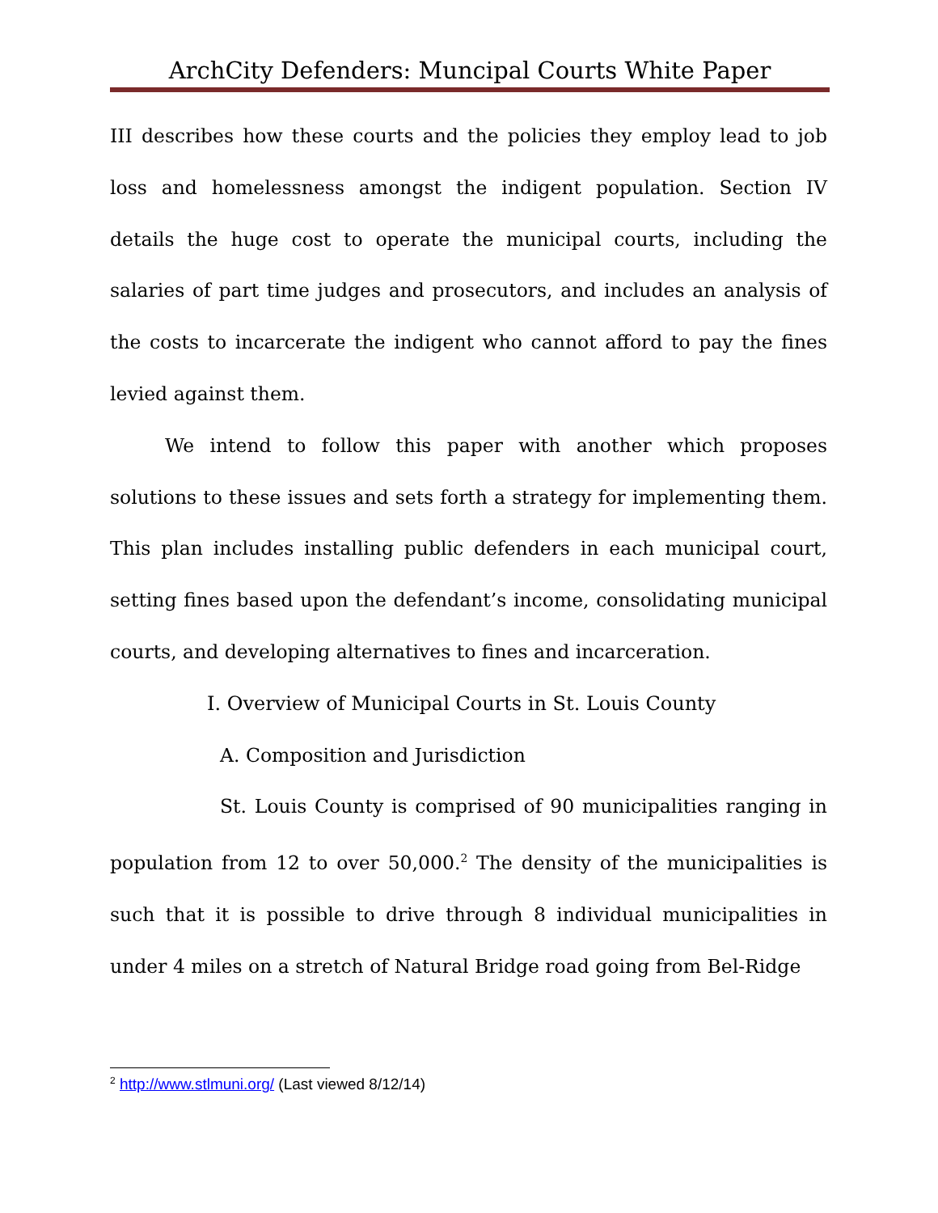ArchCity Defenders: Muncipal Courts White Paper
III describes how these courts and the policies they employ lead to job loss and homelessness amongst the indigent population. Section IV details the huge cost to operate the municipal courts, including the salaries of part time judges and prosecutors, and includes an analysis of the costs to incarcerate the indigent who cannot afford to pay the fines levied against them.
We intend to follow this paper with another which proposes solutions to these issues and sets forth a strategy for implementing them. This plan includes installing public defenders in each municipal court, setting fines based upon the defendant’s income, consolidating municipal courts, and developing alternatives to fines and incarceration.
I. Overview of Municipal Courts in St. Louis County
A. Composition and Jurisdiction
St. Louis County is comprised of 90 municipalities ranging in population from 12 to over 50,000.<sup>2</sup> The density of the municipalities is such that it is possible to drive through 8 individual municipalities in under 4 miles on a stretch of Natural Bridge road going from Bel-Ridge
<sup>2</sup> http://www.stlmuni.org/ (Last viewed 8/12/14)